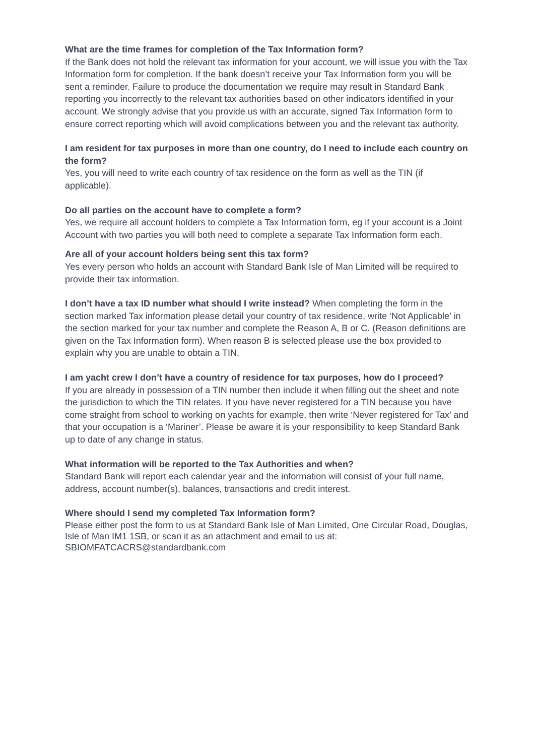What are the time frames for completion of the Tax Information form?
If the Bank does not hold the relevant tax information for your account, we will issue you with the Tax Information form for completion. If the bank doesn’t receive your Tax Information form you will be sent a reminder. Failure to produce the documentation we require may result in Standard Bank reporting you incorrectly to the relevant tax authorities based on other indicators identified in your account. We strongly advise that you provide us with an accurate, signed Tax Information form to ensure correct reporting which will avoid complications between you and the relevant tax authority.
I am resident for tax purposes in more than one country, do I need to include each country on the form?
Yes, you will need to write each country of tax residence on the form as well as the TIN (if applicable).
Do all parties on the account have to complete a form?
Yes, we require all account holders to complete a Tax Information form, eg if your account is a Joint Account with two parties you will both need to complete a separate Tax Information form each.
Are all of your account holders being sent this tax form?
Yes every person who holds an account with Standard Bank Isle of Man Limited will be required to provide their tax information.
I don’t have a tax ID number what should I write instead? When completing the form in the section marked Tax information please detail your country of tax residence, write ‘Not Applicable’ in the section marked for your tax number and complete the Reason A, B or C. (Reason definitions are given on the Tax Information form). When reason B is selected please use the box provided to explain why you are unable to obtain a TIN.
I am yacht crew I don’t have a country of residence for tax purposes, how do I proceed?
If you are already in possession of a TIN number then include it when filling out the sheet and note the jurisdiction to which the TIN relates. If you have never registered for a TIN because you have come straight from school to working on yachts for example, then write ‘Never registered for Tax’ and that your occupation is a ‘Mariner’. Please be aware it is your responsibility to keep Standard Bank up to date of any change in status.
What information will be reported to the Tax Authorities and when?
Standard Bank will report each calendar year and the information will consist of your full name, address, account number(s), balances, transactions and credit interest.
Where should I send my completed Tax Information form?
Please either post the form to us at Standard Bank Isle of Man Limited, One Circular Road, Douglas, Isle of Man IM1 1SB, or scan it as an attachment and email to us at: SBIOMFATCACRS@standardbank.com